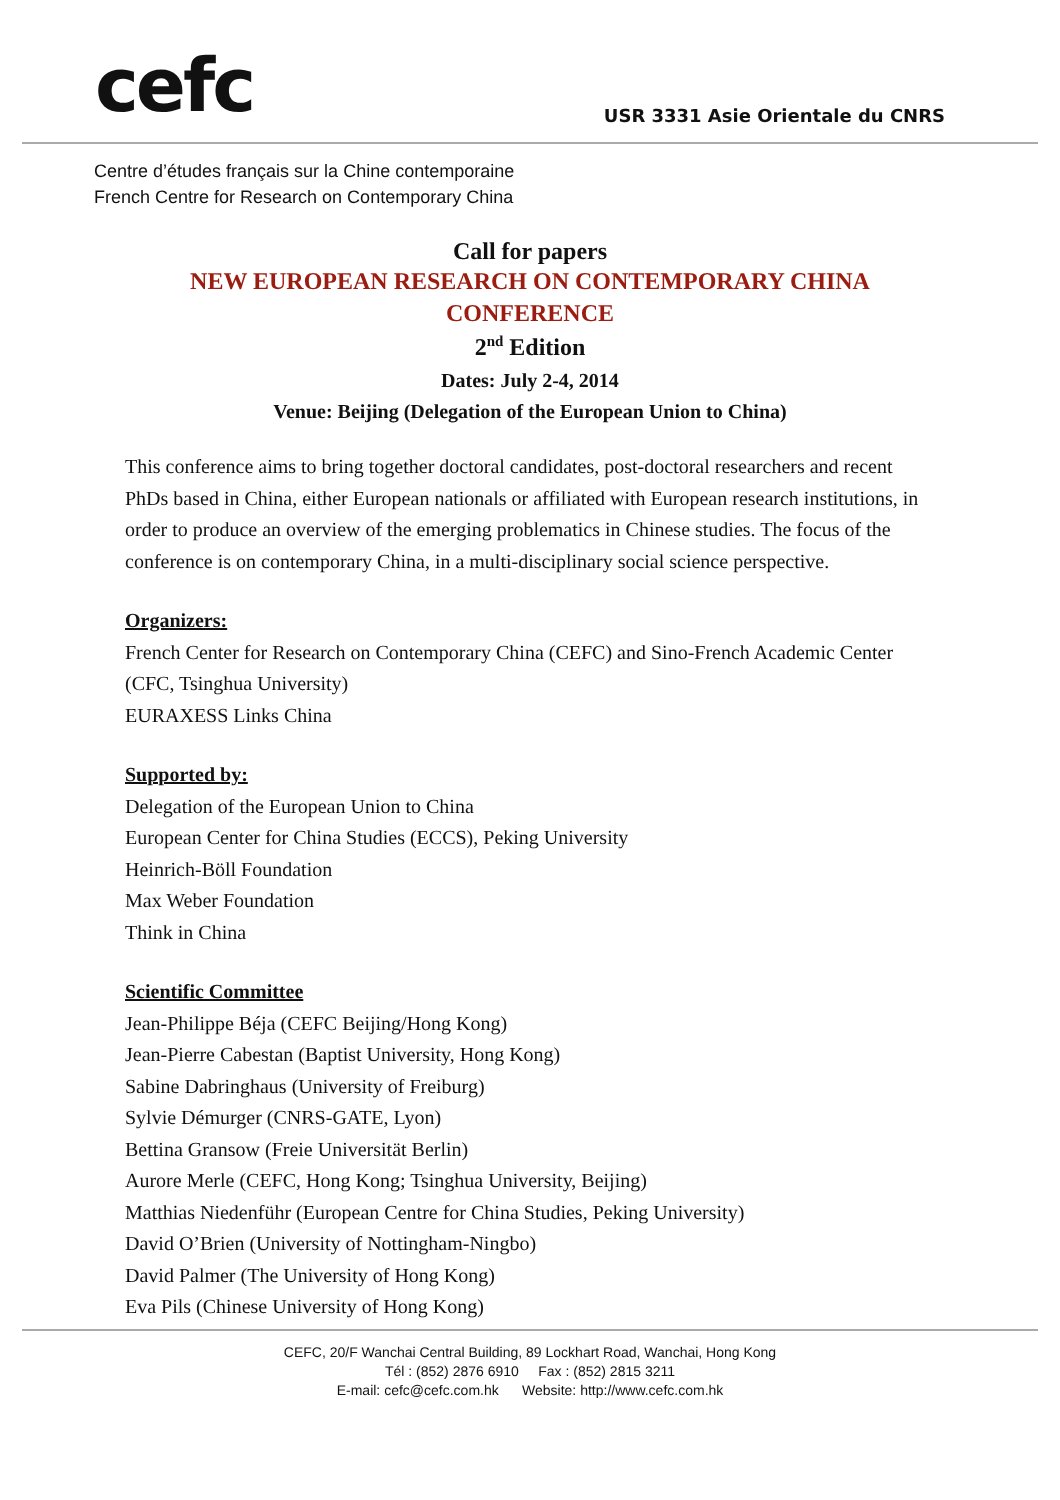cefc
USR 3331 Asie Orientale du CNRS
Centre d’études français sur la Chine contemporaine
French Centre for Research on Contemporary China
Call for papers
NEW EUROPEAN RESEARCH ON CONTEMPORARY CHINA
CONFERENCE
2<sup>nd</sup> Edition
Dates: July 2-4, 2014
Venue: Beijing (Delegation of the European Union to China)
This conference aims to bring together doctoral candidates, post-doctoral researchers and recent PhDs based in China, either European nationals or affiliated with European research institutions, in order to produce an overview of the emerging problematics in Chinese studies. The focus of the conference is on contemporary China, in a multi-disciplinary social science perspective.
Organizers:
French Center for Research on Contemporary China (CEFC) and Sino-French Academic Center (CFC, Tsinghua University)
EURAXESS Links China
Supported by:
Delegation of the European Union to China
European Center for China Studies (ECCS), Peking University
Heinrich-Böll Foundation
Max Weber Foundation
Think in China
Scientific Committee
Jean-Philippe Béja (CEFC Beijing/Hong Kong)
Jean-Pierre Cabestan (Baptist University, Hong Kong)
Sabine Dabringhaus (University of Freiburg)
Sylvie Démurger (CNRS-GATE, Lyon)
Bettina Gransow (Freie Universität Berlin)
Aurore Merle (CEFC, Hong Kong; Tsinghua University, Beijing)
Matthias Niedenführ (European Centre for China Studies, Peking University)
David O’Brien (University of Nottingham-Ningbo)
David Palmer (The University of Hong Kong)
Eva Pils (Chinese University of Hong Kong)
CEFC, 20/F Wanchai Central Building, 89 Lockhart Road, Wanchai, Hong Kong
Tél : (852) 2876 6910 Fax : (852) 2815 3211
E-mail: cefc@cefc.com.hk Website: http://www.cefc.com.hk